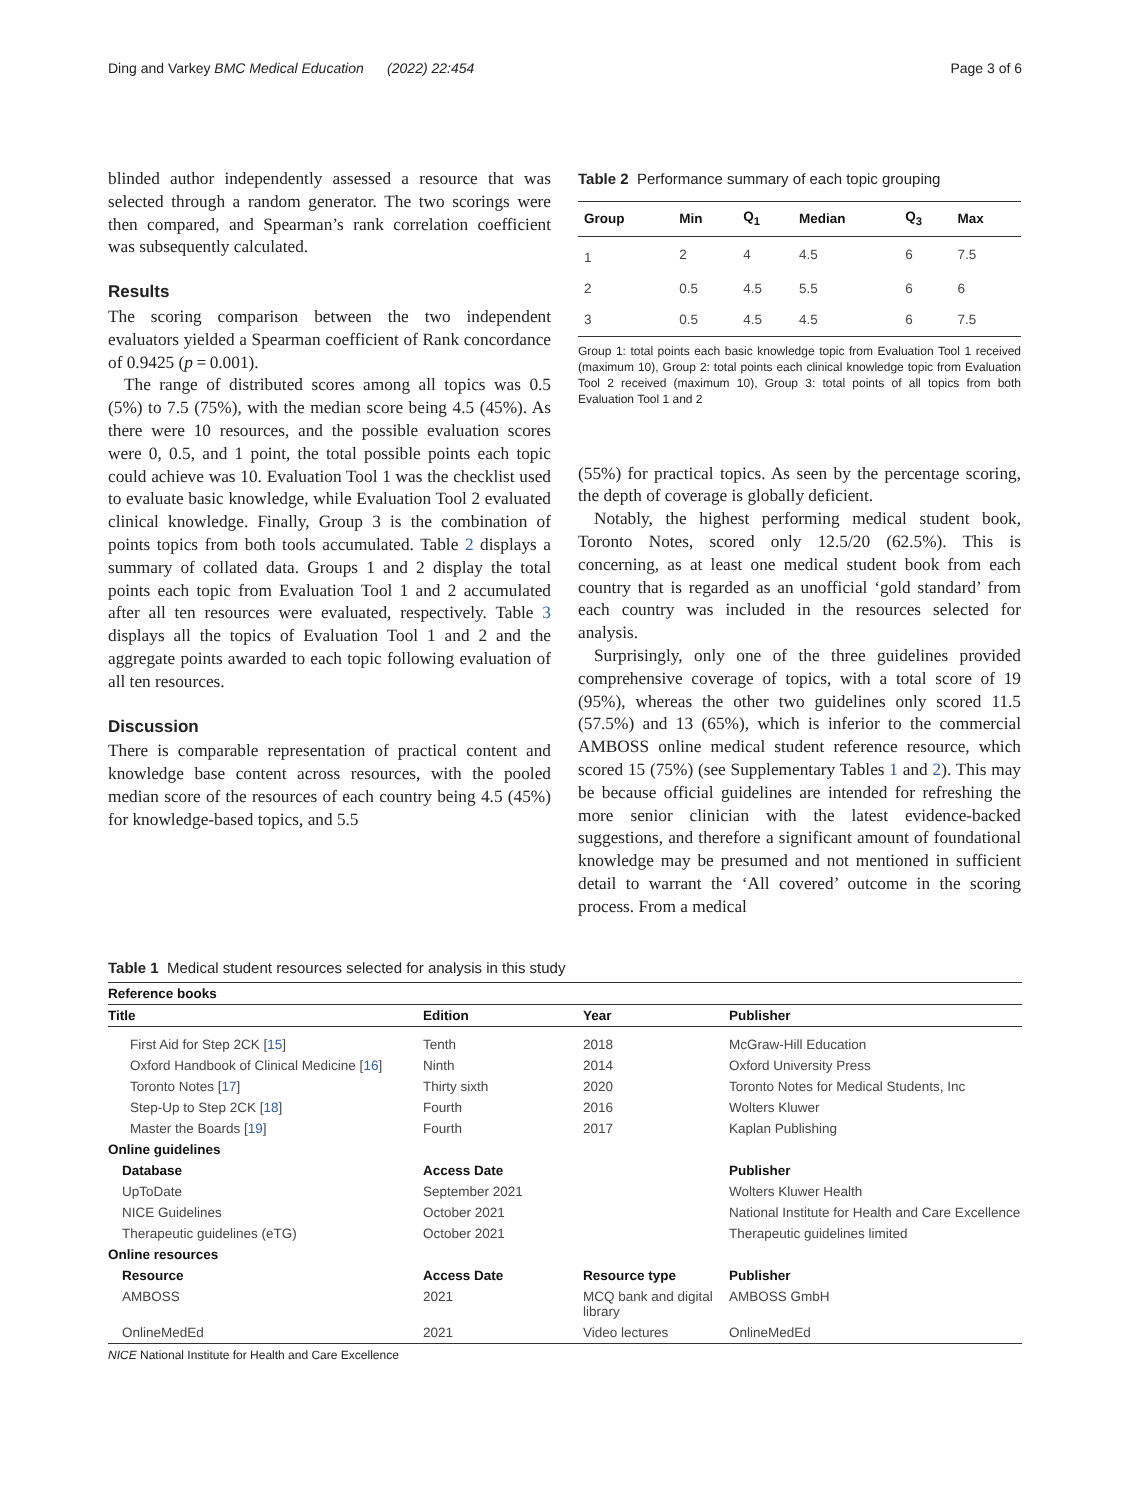Ding and Varkey BMC Medical Education (2022) 22:454
Page 3 of 6
blinded author independently assessed a resource that was selected through a random generator. The two scorings were then compared, and Spearman’s rank correlation coefficient was subsequently calculated.
Results
The scoring comparison between the two independent evaluators yielded a Spearman coefficient of Rank concordance of 0.9425 (p = 0.001).
The range of distributed scores among all topics was 0.5 (5%) to 7.5 (75%), with the median score being 4.5 (45%). As there were 10 resources, and the possible evaluation scores were 0, 0.5, and 1 point, the total possible points each topic could achieve was 10. Evaluation Tool 1 was the checklist used to evaluate basic knowledge, while Evaluation Tool 2 evaluated clinical knowledge. Finally, Group 3 is the combination of points topics from both tools accumulated. Table 2 displays a summary of collated data. Groups 1 and 2 display the total points each topic from Evaluation Tool 1 and 2 accumulated after all ten resources were evaluated, respectively. Table 3 displays all the topics of Evaluation Tool 1 and 2 and the aggregate points awarded to each topic following evaluation of all ten resources.
Discussion
There is comparable representation of practical content and knowledge base content across resources, with the pooled median score of the resources of each country being 4.5 (45%) for knowledge-based topics, and 5.5
Table 2 Performance summary of each topic grouping
| Group | Min | Q<sub>1</sub> | Median | Q<sub>3</sub> | Max |
| --- | --- | --- | --- | --- | --- |
| 1 | 2 | 4 | 4.5 | 6 | 7.5 |
| 2 | 0.5 | 4.5 | 5.5 | 6 | 6 |
| 3 | 0.5 | 4.5 | 4.5 | 6 | 7.5 |
Group 1: total points each basic knowledge topic from Evaluation Tool 1 received (maximum 10), Group 2: total points each clinical knowledge topic from Evaluation Tool 2 received (maximum 10), Group 3: total points of all topics from both Evaluation Tool 1 and 2
(55%) for practical topics. As seen by the percentage scoring, the depth of coverage is globally deficient.
Notably, the highest performing medical student book, Toronto Notes, scored only 12.5/20 (62.5%). This is concerning, as at least one medical student book from each country that is regarded as an unofficial ‘gold standard’ from each country was included in the resources selected for analysis.
Surprisingly, only one of the three guidelines provided comprehensive coverage of topics, with a total score of 19 (95%), whereas the other two guidelines only scored 11.5 (57.5%) and 13 (65%), which is inferior to the commercial AMBOSS online medical student reference resource, which scored 15 (75%) (see Supplementary Tables 1 and 2). This may be because official guidelines are intended for refreshing the more senior clinician with the latest evidence-backed suggestions, and therefore a significant amount of foundational knowledge may be presumed and not mentioned in sufficient detail to warrant the ‘All covered’ outcome in the scoring process. From a medical
Table 1 Medical student resources selected for analysis in this study
| Reference books | | | |
| --- | --- | --- | --- |
| Title | Edition | Year | Publisher |
| First Aid for Step 2CK [ 15 ] | Tenth | 2018 | McGraw-Hill Education |
| Oxford Handbook of Clinical Medicine [ 16 ] | Ninth | 2014 | Oxford University Press |
| Toronto Notes [ 17 ] | Thirty sixth | 2020 | Toronto Notes for Medical Students, Inc |
| Step-Up to Step 2CK [ 18 ] | Fourth | 2016 | Wolters Kluwer |
| Master the Boards [ 19 ] | Fourth | 2017 | Kaplan Publishing |
| Online guidelines | | | |
| Database | Access Date | | Publisher |
| UpToDate | September 2021 | | Wolters Kluwer Health |
| NICE Guidelines | October 2021 | | National Institute for Health and Care Excellence |
| Therapeutic guidelines (eTG) | October 2021 | | Therapeutic guidelines limited |
| Online resources | | | |
| Resource | Access Date | Resource type | Publisher |
| AMBOSS | 2021 | MCQ bank and digital library | AMBOSS GmbH |
| OnlineMedEd | 2021 | Video lectures | OnlineMedEd |
NICE National Institute for Health and Care Excellence